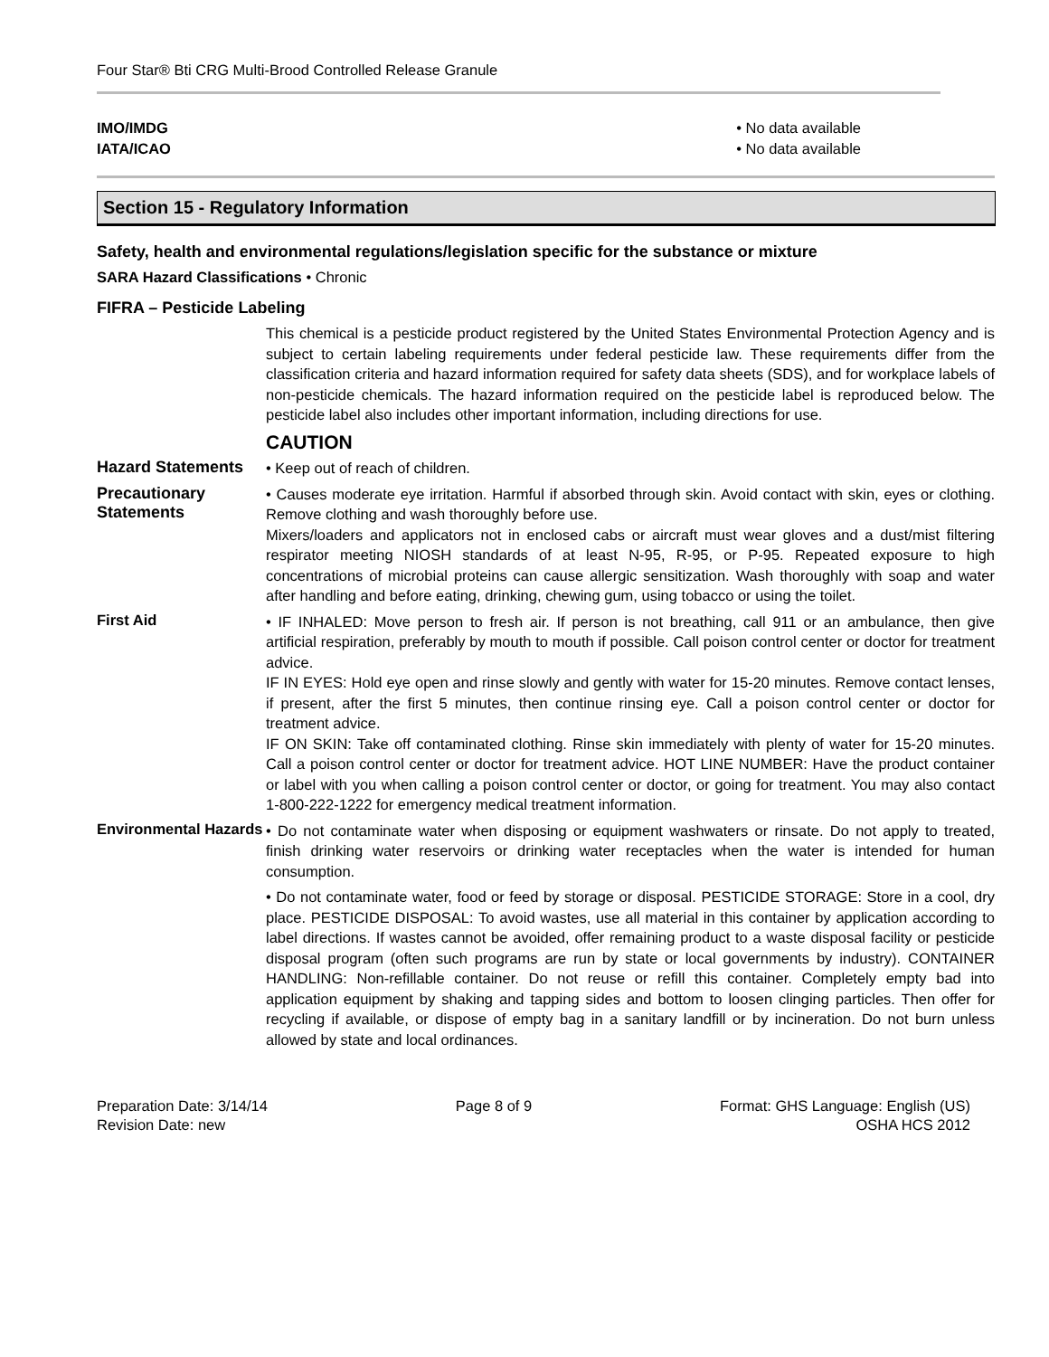Four Star® Bti CRG Multi-Brood Controlled Release Granule
IMO/IMDG • No data available
IATA/ICAO • No data available
Section 15 - Regulatory Information
Safety, health and environmental regulations/legislation specific for the substance or mixture
SARA Hazard Classifications • Chronic
FIFRA – Pesticide Labeling
This chemical is a pesticide product registered by the United States Environmental Protection Agency and is subject to certain labeling requirements under federal pesticide law. These requirements differ from the classification criteria and hazard information required for safety data sheets (SDS), and for workplace labels of non-pesticide chemicals. The hazard information required on the pesticide label is reproduced below. The pesticide label also includes other important information, including directions for use.
CAUTION
Hazard Statements
• Keep out of reach of children.
Precautionary Statements
• Causes moderate eye irritation. Harmful if absorbed through skin. Avoid contact with skin, eyes or clothing. Remove clothing and wash thoroughly before use.
Mixers/loaders and applicators not in enclosed cabs or aircraft must wear gloves and a dust/mist filtering respirator meeting NIOSH standards of at least N-95, R-95, or P-95. Repeated exposure to high concentrations of microbial proteins can cause allergic sensitization. Wash thoroughly with soap and water after handling and before eating, drinking, chewing gum, using tobacco or using the toilet.
First Aid
• IF INHALED: Move person to fresh air. If person is not breathing, call 911 or an ambulance, then give artificial respiration, preferably by mouth to mouth if possible. Call poison control center or doctor for treatment advice.
IF IN EYES: Hold eye open and rinse slowly and gently with water for 15-20 minutes. Remove contact lenses, if present, after the first 5 minutes, then continue rinsing eye. Call a poison control center or doctor for treatment advice.
IF ON SKIN: Take off contaminated clothing. Rinse skin immediately with plenty of water for 15-20 minutes. Call a poison control center or doctor for treatment advice. HOT LINE NUMBER: Have the product container or label with you when calling a poison control center or doctor, or going for treatment. You may also contact 1-800-222-1222 for emergency medical treatment information.
Environmental Hazards
• Do not contaminate water when disposing or equipment washwaters or rinsate. Do not apply to treated, finish drinking water reservoirs or drinking water receptacles when the water is intended for human consumption.
• Do not contaminate water, food or feed by storage or disposal. PESTICIDE STORAGE: Store in a cool, dry place. PESTICIDE DISPOSAL: To avoid wastes, use all material in this container by application according to label directions. If wastes cannot be avoided, offer remaining product to a waste disposal facility or pesticide disposal program (often such programs are run by state or local governments by industry). CONTAINER HANDLING: Non-refillable container. Do not reuse or refill this container. Completely empty bad into application equipment by shaking and tapping sides and bottom to loosen clinging particles. Then offer for recycling if available, or dispose of empty bag in a sanitary landfill or by incineration. Do not burn unless allowed by state and local ordinances.
Preparation Date: 3/14/14
Revision Date: new
Page 8 of 9 Format: GHS Language: English (US)
OSHA HCS 2012